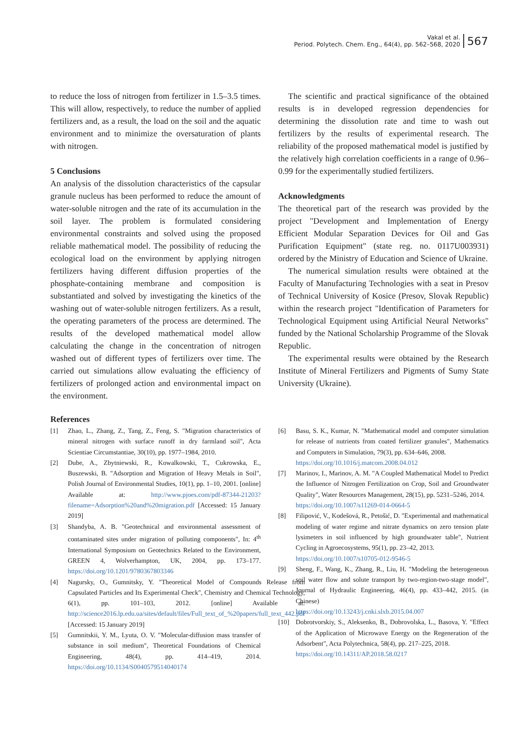Vakal et al.
Period. Polytech. Chem. Eng., 64(4), pp. 562–568, 2020
567
to reduce the loss of nitrogen from fertilizer in 1.5–3.5 times. This will allow, respectively, to reduce the number of applied fertilizers and, as a result, the load on the soil and the aquatic environment and to minimize the oversaturation of plants with nitrogen.
5 Conclusions
An analysis of the dissolution characteristics of the capsular granule nucleus has been performed to reduce the amount of water-soluble nitrogen and the rate of its accumulation in the soil layer. The problem is formulated considering environmental constraints and solved using the proposed reliable mathematical model. The possibility of reducing the ecological load on the environment by applying nitrogen fertilizers having different diffusion properties of the phosphate-containing membrane and composition is substantiated and solved by investigating the kinetics of the washing out of water-soluble nitrogen fertilizers. As a result, the operating parameters of the process are determined. The results of the developed mathematical model allow calculating the change in the concentration of nitrogen washed out of different types of fertilizers over time. The carried out simulations allow evaluating the efficiency of fertilizers of prolonged action and environmental impact on the environment.
The scientific and practical significance of the obtained results is in developed regression dependencies for determining the dissolution rate and time to wash out fertilizers by the results of experimental research. The reliability of the proposed mathematical model is justified by the relatively high correlation coefficients in a range of 0.96–0.99 for the experimentally studied fertilizers.
Acknowledgments
The theoretical part of the research was provided by the project "Development and Implementation of Energy Efficient Modular Separation Devices for Oil and Gas Purification Equipment" (state reg. no. 0117U003931) ordered by the Ministry of Education and Science of Ukraine.
The numerical simulation results were obtained at the Faculty of Manufacturing Technologies with a seat in Presov of Technical University of Kosice (Presov, Slovak Republic) within the research project "Identification of Parameters for Technological Equipment using Artificial Neural Networks" funded by the National Scholarship Programme of the Slovak Republic.
The experimental results were obtained by the Research Institute of Mineral Fertilizers and Pigments of Sumy State University (Ukraine).
References
[1] Zhao, L., Zhang, Z., Tang, Z., Feng, S. "Migration characteristics of mineral nitrogen with surface runoff in dry farmland soil", Acta Scientiae Circumstantiae, 30(10), pp. 1977–1984, 2010.
[2] Dube, A., Zbytniewski, R., Kowalkowski, T., Cukrowska, E., Buszewski, B. "Adsorption and Migration of Heavy Metals in Soil", Polish Journal of Environmental Studies, 10(1), pp. 1–10, 2001. [online] Available at: http://www.pjoes.com/pdf-87344-21203?filename=Adsorption%20and%20migration.pdf [Accessed: 15 January 2019]
[3] Shandyba, A. B. "Geotechnical and environmental assessment of contaminated sites under migration of polluting components", In: 4<sup>th</sup> International Symposium on Geotechnics Related to the Environment, GREEN 4, Wolverhampton, UK, 2004, pp. 173–177. https://doi.org/10.1201/9780367803346
[4] Nagursky, O., Gumnitsky, Y. "Theoretical Model of Compounds Release from Capsulated Particles and Its Experimental Check", Chemistry and Chemical Technology, 6(1), pp. 101–103, 2012. [online] Available at: http://science2016.lp.edu.ua/sites/default/files/Full_text_of_%20papers/full_text_442.pdf [Accessed: 15 January 2019]
[5] Gumnitskii, Y. M., Lyuta, O. V. "Molecular-diffusion mass transfer of substance in soil medium", Theoretical Foundations of Chemical Engineering, 48(4), pp. 414–419, 2014. https://doi.org/10.1134/S0040579514040174
[6] Basu, S. K., Kumar, N. "Mathematical model and computer simulation for release of nutrients from coated fertilizer granules", Mathematics and Computers in Simulation, 79(3), pp. 634–646, 2008.
https://doi.org/10.1016/j.matcom.2008.04.012
[7] Marinov, I., Marinov, A. M. "A Coupled Mathematical Model to Predict the Influence of Nitrogen Fertilization on Crop, Soil and Groundwater Quality", Water Resources Management, 28(15), pp. 5231–5246, 2014.
https://doi.org/10.1007/s11269-014-0664-5
[8] Filipović, V., Kodešová, R., Petošić, D. "Experimental and mathematical modeling of water regime and nitrate dynamics on zero tension plate lysimeters in soil influenced by high groundwater table", Nutrient Cycling in Agroecosystems, 95(1), pp. 23–42, 2013.
https://doi.org/10.1007/s10705-012-9546-5
[9] Sheng, F., Wang, K., Zhang, R., Liu, H. "Modeling the heterogeneous soil water flow and solute transport by two-region-two-stage model", Journal of Hydraulic Engineering, 46(4), pp. 433–442, 2015. (in Chinese)
https://doi.org/10.13243/j.cnki.slxb.2015.04.007
[10] Dobrotvorskiy, S., Aleksenko, B., Dobrovolska, L., Basova, Y. "Effect of the Application of Microwave Energy on the Regeneration of the Adsorbent", Acta Polytechnica, 58(4), pp. 217–225, 2018.
https://doi.org/10.14311/AP.2018.58.0217